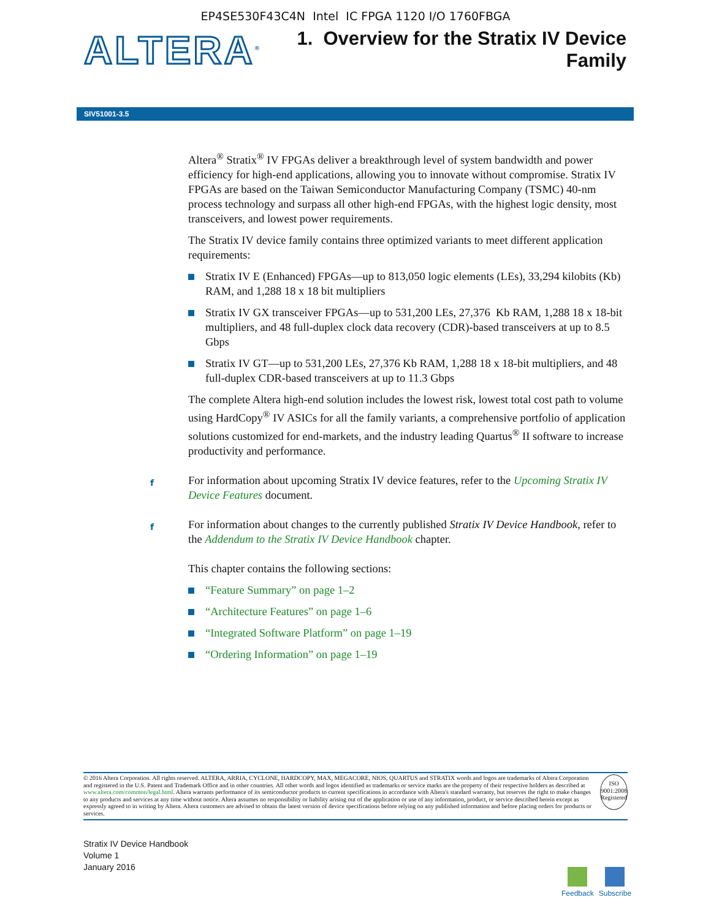EP4SE530F43C4N Intel IC FPGA 1120 I/O 1760FBGA
ALTERA<sup>®</sup>
1. Overview for the Stratix IV Device
Family
SIV51001-3.5
Altera<sup>®</sup> Stratix<sup>®</sup> IV FPGAs deliver a breakthrough level of system bandwidth and power efficiency for high-end applications, allowing you to innovate without compromise. Stratix IV FPGAs are based on the Taiwan Semiconductor Manufacturing Company (TSMC) 40-nm process technology and surpass all other high-end FPGAs, with the highest logic density, most transceivers, and lowest power requirements.
The Stratix IV device family contains three optimized variants to meet different application requirements:
Stratix IV E (Enhanced) FPGAs—up to 813,050 logic elements (LEs), 33,294 kilobits (Kb) RAM, and 1,288 18 x 18 bit multipliers
Stratix IV GX transceiver FPGAs—up to 531,200 LEs, 27,376 Kb RAM, 1,288 18 x 18-bit multipliers, and 48 full-duplex clock data recovery (CDR)-based transceivers at up to 8.5 Gbps
Stratix IV GT—up to 531,200 LEs, 27,376 Kb RAM, 1,288 18 x 18-bit multipliers, and 48 full-duplex CDR-based transceivers at up to 11.3 Gbps
The complete Altera high-end solution includes the lowest risk, lowest total cost path to volume using HardCopy<sup>®</sup> IV ASICs for all the family variants, a comprehensive portfolio of application solutions customized for end-markets, and the industry leading Quartus<sup>®</sup> II software to increase productivity and performance.
f For information about upcoming Stratix IV device features, refer to the Upcoming Stratix IV Device Features document.
f For information about changes to the currently published Stratix IV Device Handbook, refer to the Addendum to the Stratix IV Device Handbook chapter.
This chapter contains the following sections:
“Feature Summary” on page 1–2
“Architecture Features” on page 1–6
“Integrated Software Platform” on page 1–19
“Ordering Information” on page 1–19
© 2016 Altera Corporation. All rights reserved. ALTERA, ARRIA, CYCLONE, HARDCOPY, MAX, MEGACORE, NIOS, QUARTUS and STRATIX words and logos are trademarks of Altera Corporation and registered in the U.S. Patent and Trademark Office and in other countries. All other words and logos identified as trademarks or service marks are the property of their respective holders as described at www.altera.com/common/legal.html. Altera warrants performance of its semiconductor products to current specifications in accordance with Altera's standard warranty, but reserves the right to make changes to any products and services at any time without notice. Altera assumes no responsibility or liability arising out of the application or use of any information, product, or service described herein except as expressly agreed to in writing by Altera. Altera customers are advised to obtain the latest version of device specifications before relying on any published information and before placing orders for products or services.
ISO
9001:2008
Registered
Stratix IV Device Handbook
Volume 1
January 2016
Feedback Subscribe